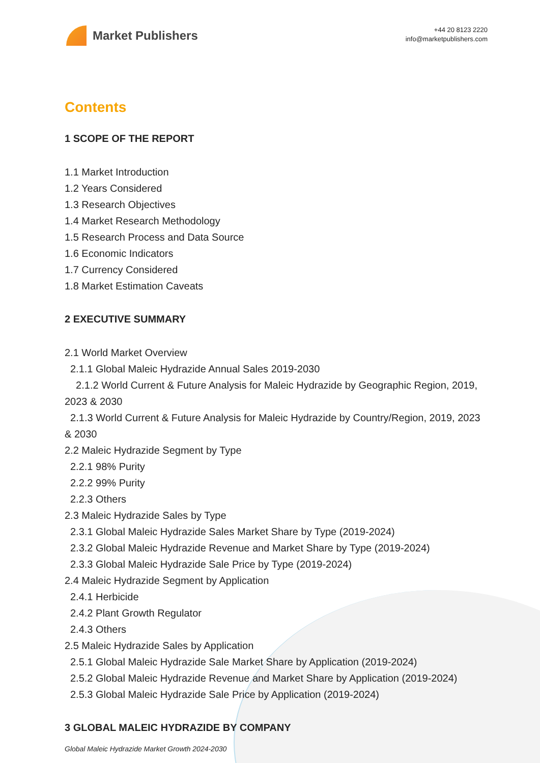Market Publishers
+44 20 8123 2220
info@marketpublishers.com
Contents
1 SCOPE OF THE REPORT
1.1 Market Introduction
1.2 Years Considered
1.3 Research Objectives
1.4 Market Research Methodology
1.5 Research Process and Data Source
1.6 Economic Indicators
1.7 Currency Considered
1.8 Market Estimation Caveats
2 EXECUTIVE SUMMARY
2.1 World Market Overview
2.1.1 Global Maleic Hydrazide Annual Sales 2019-2030
2.1.2 World Current & Future Analysis for Maleic Hydrazide by Geographic Region, 2019, 2023 & 2030
2.1.3 World Current & Future Analysis for Maleic Hydrazide by Country/Region, 2019, 2023 & 2030
2.2 Maleic Hydrazide Segment by Type
2.2.1 98% Purity
2.2.2 99% Purity
2.2.3 Others
2.3 Maleic Hydrazide Sales by Type
2.3.1 Global Maleic Hydrazide Sales Market Share by Type (2019-2024)
2.3.2 Global Maleic Hydrazide Revenue and Market Share by Type (2019-2024)
2.3.3 Global Maleic Hydrazide Sale Price by Type (2019-2024)
2.4 Maleic Hydrazide Segment by Application
2.4.1 Herbicide
2.4.2 Plant Growth Regulator
2.4.3 Others
2.5 Maleic Hydrazide Sales by Application
2.5.1 Global Maleic Hydrazide Sale Market Share by Application (2019-2024)
2.5.2 Global Maleic Hydrazide Revenue and Market Share by Application (2019-2024)
2.5.3 Global Maleic Hydrazide Sale Price by Application (2019-2024)
3 GLOBAL MALEIC HYDRAZIDE BY COMPANY
Global Maleic Hydrazide Market Growth 2024-2030